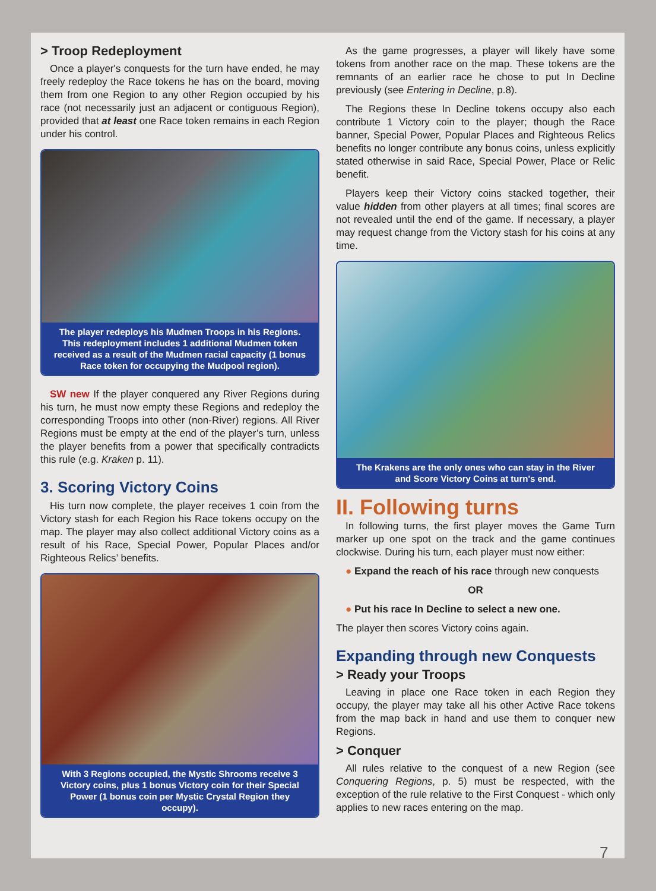> Troop Redeployment
Once a player's conquests for the turn have ended, he may freely redeploy the Race tokens he has on the board, moving them from one Region to any other Region occupied by his race (not necessarily just an adjacent or contiguous Region), provided that at least one Race token remains in each Region under his control.
The player redeploys his Mudmen Troops in his Regions. This redeployment includes 1 additional Mudmen token received as a result of the Mudmen racial capacity (1 bonus Race token for occupying the Mudpool region).
SW new If the player conquered any River Regions during his turn, he must now empty these Regions and redeploy the corresponding Troops into other (non-River) regions. All River Regions must be empty at the end of the player’s turn, unless the player benefits from a power that specifically contradicts this rule (e.g. Kraken p. 11).
3. Scoring Victory Coins
His turn now complete, the player receives 1 coin from the Victory stash for each Region his Race tokens occupy on the map. The player may also collect additional Victory coins as a result of his Race, Special Power, Popular Places and/or Righteous Relics’ benefits.
With 3 Regions occupied, the Mystic Shrooms receive 3 Victory coins, plus 1 bonus Victory coin for their Special Power (1 bonus coin per Mystic Crystal Region they occupy).
As the game progresses, a player will likely have some tokens from another race on the map. These tokens are the remnants of an earlier race he chose to put In Decline previously (see Entering in Decline, p.8).
The Regions these In Decline tokens occupy also each contribute 1 Victory coin to the player; though the Race banner, Special Power, Popular Places and Righteous Relics benefits no longer contribute any bonus coins, unless explicitly stated otherwise in said Race, Special Power, Place or Relic benefit.
Players keep their Victory coins stacked together, their value hidden from other players at all times; final scores are not revealed until the end of the game. If necessary, a player may request change from the Victory stash for his coins at any time.
The Krakens are the only ones who can stay in the River and Score Victory Coins at turn's end.
II. Following turns
In following turns, the first player moves the Game Turn marker up one spot on the track and the game continues clockwise. During his turn, each player must now either:
● Expand the reach of his race through new conquests
OR
● Put his race In Decline to select a new one.
The player then scores Victory coins again.
Expanding through new Conquests
> Ready your Troops
Leaving in place one Race token in each Region they occupy, the player may take all his other Active Race tokens from the map back in hand and use them to conquer new Regions.
> Conquer
All rules relative to the conquest of a new Region (see Conquering Regions, p. 5) must be respected, with the exception of the rule relative to the First Conquest - which only applies to new races entering on the map.
7